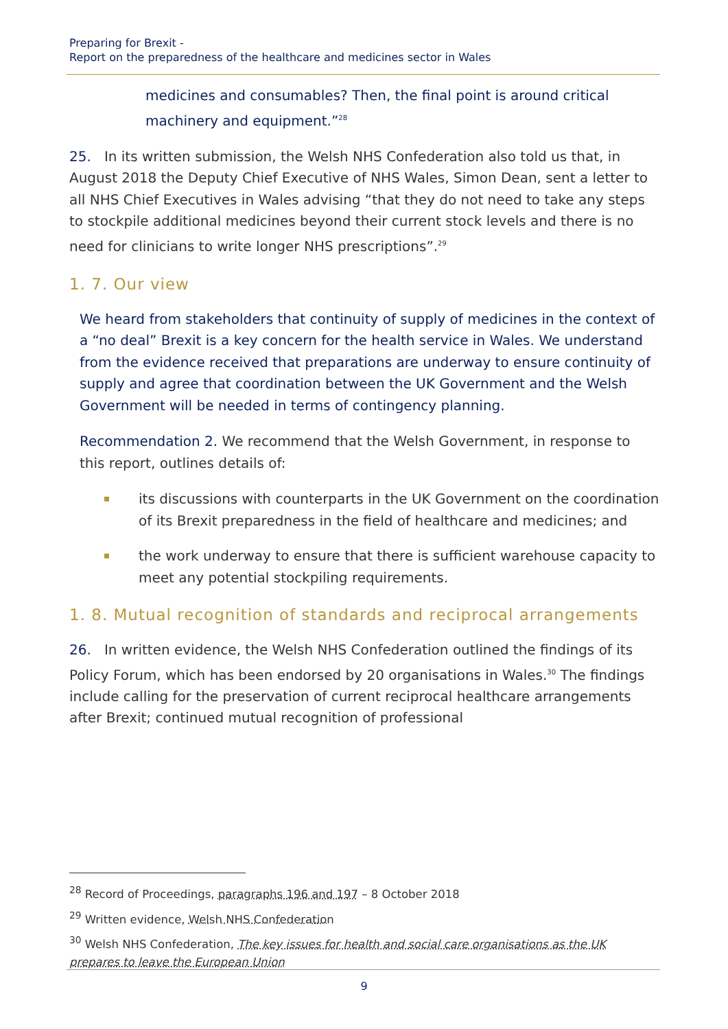Preparing for Brexit -
Report on the preparedness of the healthcare and medicines sector in Wales
medicines and consumables? Then, the final point is around critical machinery and equipment.”<sup>28</sup>
25. In its written submission, the Welsh NHS Confederation also told us that, in August 2018 the Deputy Chief Executive of NHS Wales, Simon Dean, sent a letter to all NHS Chief Executives in Wales advising “that they do not need to take any steps to stockpile additional medicines beyond their current stock levels and there is no need for clinicians to write longer NHS prescriptions”.<sup>29</sup>
1. 7. Our view
We heard from stakeholders that continuity of supply of medicines in the context of a “no deal” Brexit is a key concern for the health service in Wales. We understand from the evidence received that preparations are underway to ensure continuity of supply and agree that coordination between the UK Government and the Welsh Government will be needed in terms of contingency planning.
Recommendation 2. We recommend that the Welsh Government, in response to this report, outlines details of:
its discussions with counterparts in the UK Government on the coordination of its Brexit preparedness in the field of healthcare and medicines; and
the work underway to ensure that there is sufficient warehouse capacity to meet any potential stockpiling requirements.
1. 8. Mutual recognition of standards and reciprocal arrangements
26. In written evidence, the Welsh NHS Confederation outlined the findings of its Policy Forum, which has been endorsed by 20 organisations in Wales.<sup>30</sup> The findings include calling for the preservation of current reciprocal healthcare arrangements after Brexit; continued mutual recognition of professional
<sup>28</sup> Record of Proceedings, paragraphs 196 and 197 – 8 October 2018
<sup>29</sup> Written evidence, Welsh NHS Confederation
<sup>30</sup> Welsh NHS Confederation, The key issues for health and social care organisations as the UK prepares to leave the European Union
9